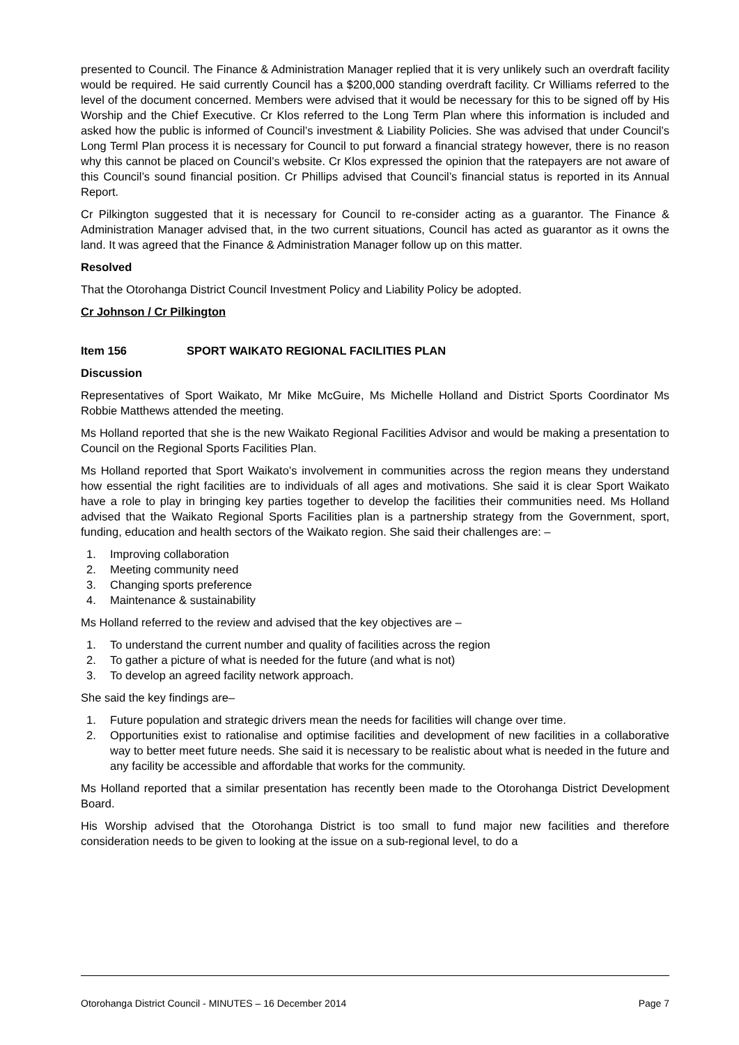presented to Council. The Finance & Administration Manager replied that it is very unlikely such an overdraft facility would be required. He said currently Council has a $200,000 standing overdraft facility. Cr Williams referred to the level of the document concerned. Members were advised that it would be necessary for this to be signed off by His Worship and the Chief Executive. Cr Klos referred to the Long Term Plan where this information is included and asked how the public is informed of Council’s investment & Liability Policies. She was advised that under Council’s Long Terml Plan process it is necessary for Council to put forward a financial strategy however, there is no reason why this cannot be placed on Council’s website. Cr Klos expressed the opinion that the ratepayers are not aware of this Council’s sound financial position. Cr Phillips advised that Council’s financial status is reported in its Annual Report.
Cr Pilkington suggested that it is necessary for Council to re-consider acting as a guarantor. The Finance & Administration Manager advised that, in the two current situations, Council has acted as guarantor as it owns the land. It was agreed that the Finance & Administration Manager follow up on this matter.
Resolved
That the Otorohanga District Council Investment Policy and Liability Policy be adopted.
Cr Johnson / Cr Pilkington
Item 156 SPORT WAIKATO REGIONAL FACILITIES PLAN
Discussion
Representatives of Sport Waikato, Mr Mike McGuire, Ms Michelle Holland and District Sports Coordinator Ms Robbie Matthews attended the meeting.
Ms Holland reported that she is the new Waikato Regional Facilities Advisor and would be making a presentation to Council on the Regional Sports Facilities Plan.
Ms Holland reported that Sport Waikato’s involvement in communities across the region means they understand how essential the right facilities are to individuals of all ages and motivations. She said it is clear Sport Waikato have a role to play in bringing key parties together to develop the facilities their communities need. Ms Holland advised that the Waikato Regional Sports Facilities plan is a partnership strategy from the Government, sport, funding, education and health sectors of the Waikato region. She said their challenges are: –
1. Improving collaboration
2. Meeting community need
3. Changing sports preference
4. Maintenance & sustainability
Ms Holland referred to the review and advised that the key objectives are –
1. To understand the current number and quality of facilities across the region
2. To gather a picture of what is needed for the future (and what is not)
3. To develop an agreed facility network approach.
She said the key findings are–
1. Future population and strategic drivers mean the needs for facilities will change over time.
2. Opportunities exist to rationalise and optimise facilities and development of new facilities in a collaborative way to better meet future needs. She said it is necessary to be realistic about what is needed in the future and any facility be accessible and affordable that works for the community.
Ms Holland reported that a similar presentation has recently been made to the Otorohanga District Development Board.
His Worship advised that the Otorohanga District is too small to fund major new facilities and therefore consideration needs to be given to looking at the issue on a sub-regional level, to do a
Otorohanga District Council - MINUTES – 16 December 2014 Page 7